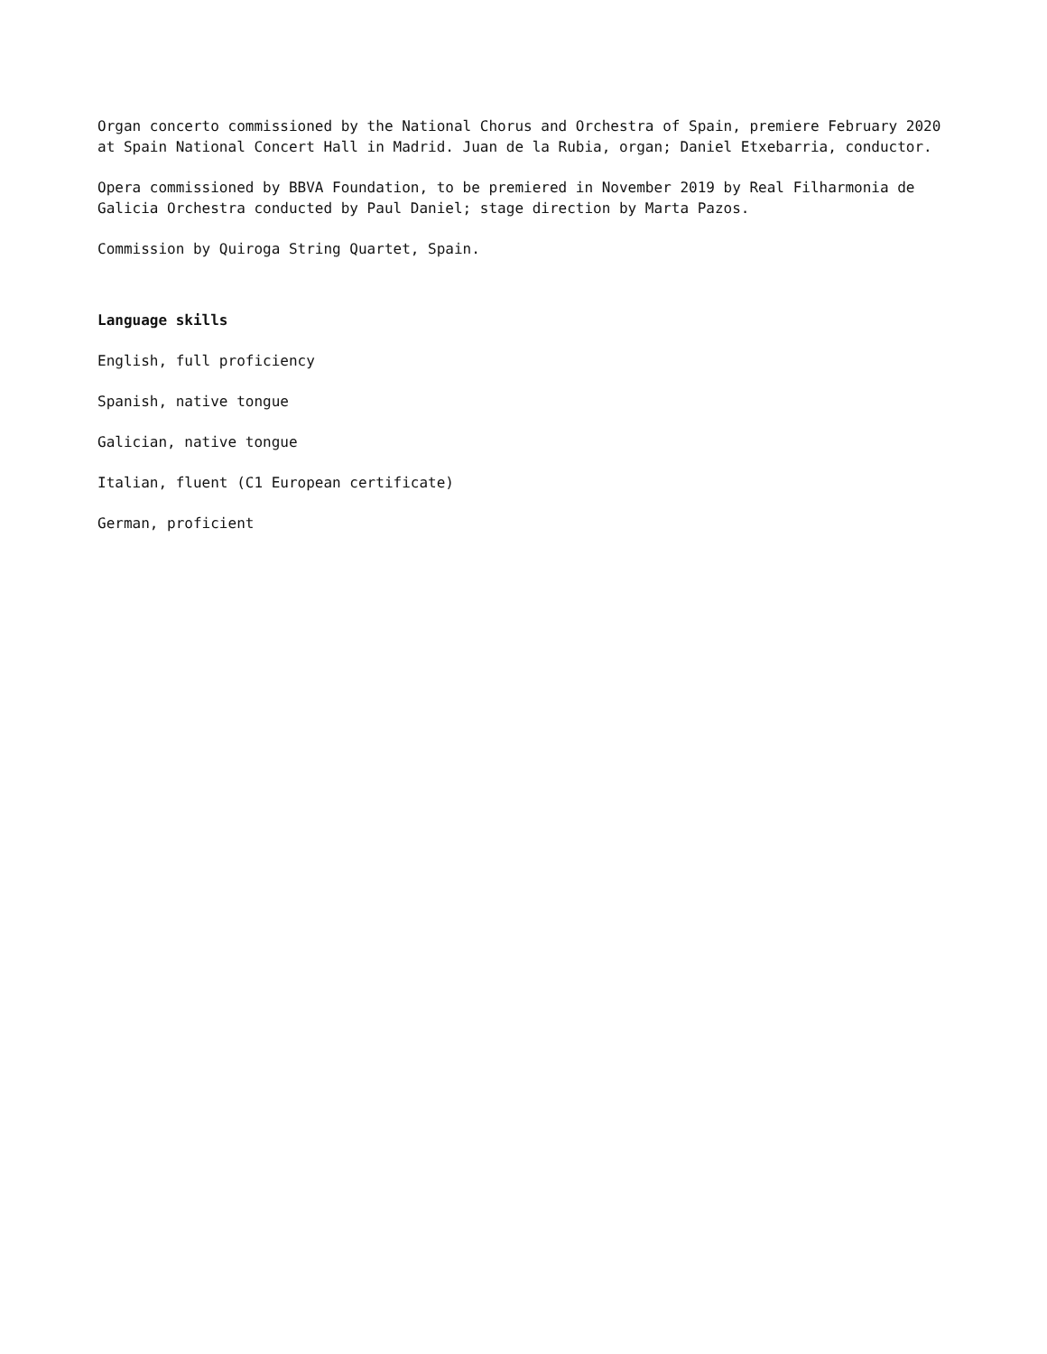Organ concerto commissioned by the National Chorus and Orchestra of Spain, premiere February 2020 at Spain National Concert Hall in Madrid. Juan de la Rubia, organ; Daniel Etxebarria, conductor.
Opera commissioned by BBVA Foundation, to be premiered in November 2019 by Real Filharmonia de Galicia Orchestra conducted by Paul Daniel; stage direction by Marta Pazos.
Commission by Quiroga String Quartet, Spain.
Language skills
English, full proficiency
Spanish, native tongue
Galician, native tongue
Italian, fluent (C1 European certificate)
German, proficient